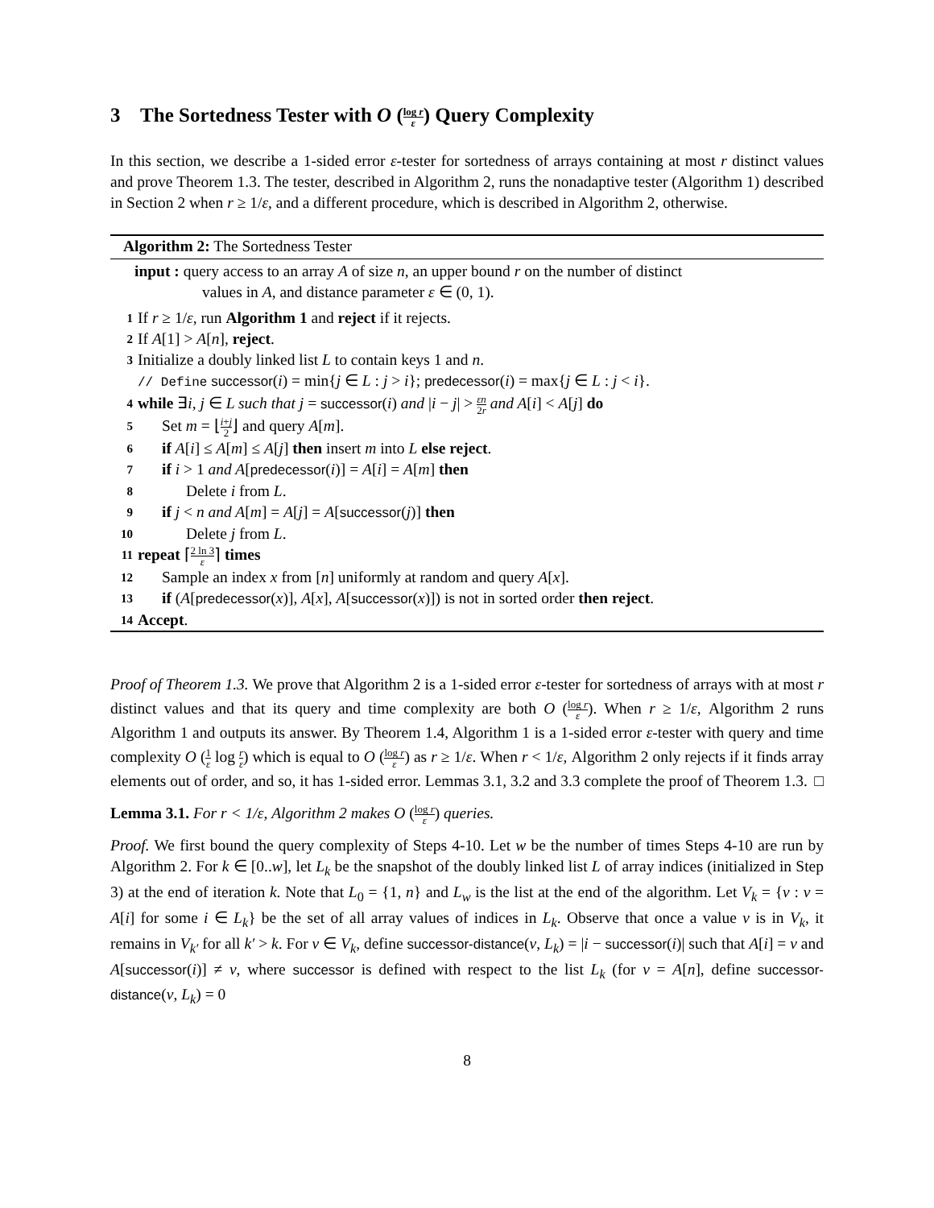3 The Sortedness Tester with O (log r ε) Query Complexity
In this section, we describe a 1-sided error ε-tester for sortedness of arrays containing at most r distinct values and prove Theorem 1.3. The tester, described in Algorithm 2, runs the nonadaptive tester (Algorithm 1) described in Section 2 when r ≥ 1/ε, and a different procedure, which is described in Algorithm 2, otherwise.
Algorithm 2: The Sortedness Tester
input : query access to an array A of size n, an upper bound r on the number of distinct
values in A, and distance parameter ε ∈ (0, 1).
1 If r ≥ 1/ε, run Algorithm 1 and reject if it rejects.
2 If A[1] > A[n], reject.
3 Initialize a doubly linked list L to contain keys 1 and n.
// Define successor(i) = min{j ∈ L : j > i}; predecessor(i) = max{j ∈ L : j < i}.
4 while ∃i, j ∈ L such that j = successor(i) and |i − j| > εn 2r and A[i] < A[j] do
5 Set m = ⌊i+j 2⌋ and query A[m].
6 if A[i] ≤ A[m] ≤ A[j] then insert m into L else reject.
7 if i > 1 and A[predecessor(i)] = A[i] = A[m] then
8 Delete i from L.
9 if j < n and A[m] = A[j] = A[successor(j)] then
10 Delete j from L.
11 repeat ⌈2 ln 3 ε⌉ times
12 Sample an index x from [n] uniformly at random and query A[x].
13 if (A[predecessor(x)], A[x], A[successor(x)]) is not in sorted order then reject.
14 Accept.
Proof of Theorem 1.3. We prove that Algorithm 2 is a 1-sided error ε-tester for sortedness of arrays with at most r distinct values and that its query and time complexity are both O (log r ε). When r ≥ 1/ε, Algorithm 2 runs Algorithm 1 and outputs its answer. By Theorem 1.4, Algorithm 1 is a 1-sided error ε-tester with query and time complexity O (1 ε log r ε) which is equal to O (log r ε) as r ≥ 1/ε. When r < 1/ε, Algorithm 2 only rejects if it finds array elements out of order, and so, it has 1-sided error. Lemmas 3.1, 3.2 and 3.3 complete the proof of Theorem 1.3. □
Lemma 3.1. For r < 1/ε, Algorithm 2 makes O (log r ε) queries.
Proof. We first bound the query complexity of Steps 4-10. Let w be the number of times Steps 4-10 are run by Algorithm 2. For k ∈ [0..w], let L<sub>k</sub> be the snapshot of the doubly linked list L of array indices (initialized in Step 3) at the end of iteration k. Note that L<sub>0</sub> = {1, n} and L<sub>w</sub> is the list at the end of the algorithm. Let V<sub>k</sub> = {v : v = A[i] for some i ∈ L<sub>k</sub>} be the set of all array values of indices in L<sub>k</sub>. Observe that once a value v is in V<sub>k</sub>, it remains in V<sub>k′</sub> for all k′ > k. For v ∈ V<sub>k</sub>, define successor-distance(v, L<sub>k</sub>) = |i − successor(i)| such that A[i] = v and A[successor(i)] ≠ v, where successor is defined with respect to the list L<sub>k</sub> (for v = A[n], define successor-distance(v, L<sub>k</sub>) = 0
8